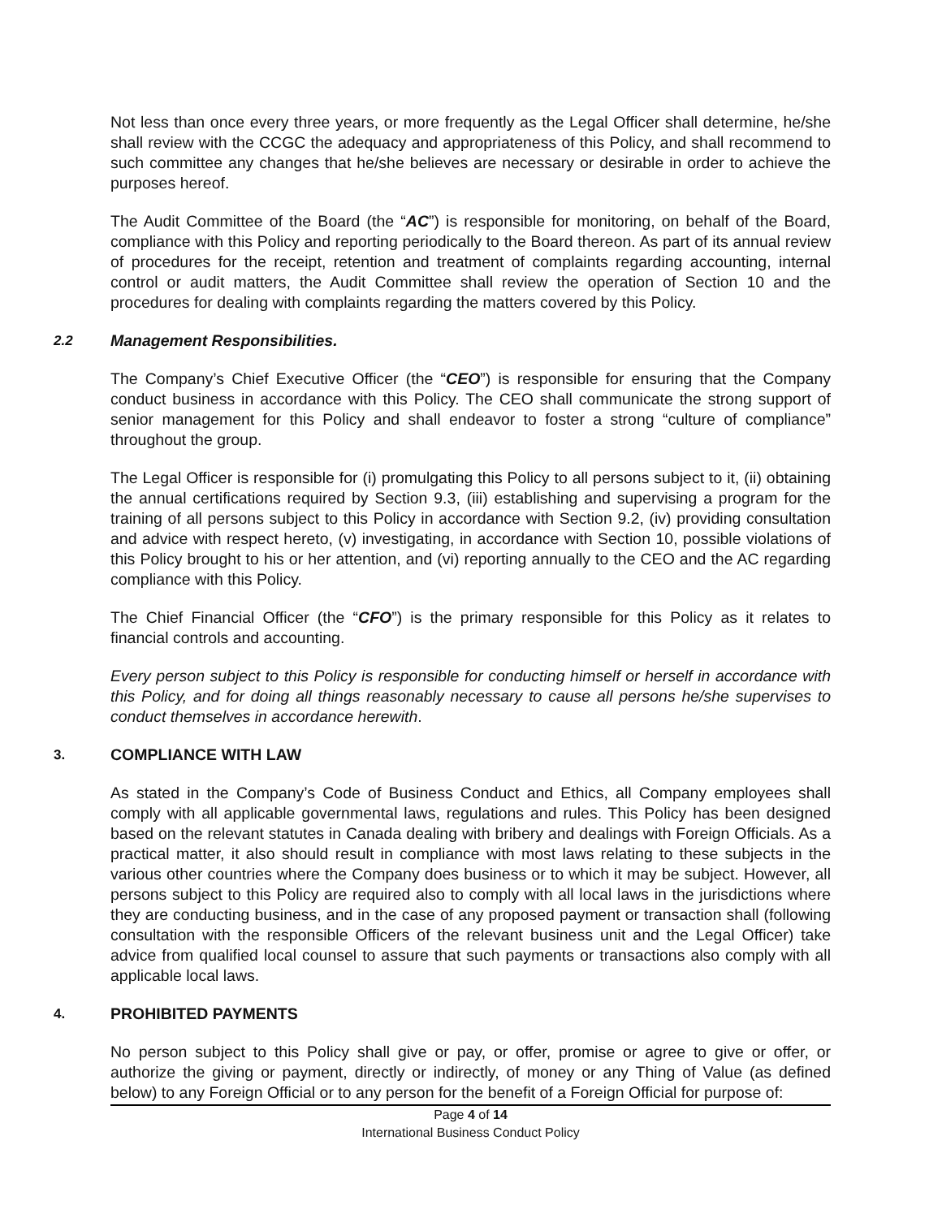Not less than once every three years, or more frequently as the Legal Officer shall determine, he/she shall review with the CCGC the adequacy and appropriateness of this Policy, and shall recommend to such committee any changes that he/she believes are necessary or desirable in order to achieve the purposes hereof.
The Audit Committee of the Board (the “AC”) is responsible for monitoring, on behalf of the Board, compliance with this Policy and reporting periodically to the Board thereon. As part of its annual review of procedures for the receipt, retention and treatment of complaints regarding accounting, internal control or audit matters, the Audit Committee shall review the operation of Section 10 and the procedures for dealing with complaints regarding the matters covered by this Policy.
2.2 Management Responsibilities.
The Company’s Chief Executive Officer (the “CEO”) is responsible for ensuring that the Company conduct business in accordance with this Policy. The CEO shall communicate the strong support of senior management for this Policy and shall endeavor to foster a strong “culture of compliance” throughout the group.
The Legal Officer is responsible for (i) promulgating this Policy to all persons subject to it, (ii) obtaining the annual certifications required by Section 9.3, (iii) establishing and supervising a program for the training of all persons subject to this Policy in accordance with Section 9.2, (iv) providing consultation and advice with respect hereto, (v) investigating, in accordance with Section 10, possible violations of this Policy brought to his or her attention, and (vi) reporting annually to the CEO and the AC regarding compliance with this Policy.
The Chief Financial Officer (the “CFO”) is the primary responsible for this Policy as it relates to financial controls and accounting.
Every person subject to this Policy is responsible for conducting himself or herself in accordance with this Policy, and for doing all things reasonably necessary to cause all persons he/she supervises to conduct themselves in accordance herewith.
3. COMPLIANCE WITH LAW
As stated in the Company’s Code of Business Conduct and Ethics, all Company employees shall comply with all applicable governmental laws, regulations and rules. This Policy has been designed based on the relevant statutes in Canada dealing with bribery and dealings with Foreign Officials. As a practical matter, it also should result in compliance with most laws relating to these subjects in the various other countries where the Company does business or to which it may be subject. However, all persons subject to this Policy are required also to comply with all local laws in the jurisdictions where they are conducting business, and in the case of any proposed payment or transaction shall (following consultation with the responsible Officers of the relevant business unit and the Legal Officer) take advice from qualified local counsel to assure that such payments or transactions also comply with all applicable local laws.
4. PROHIBITED PAYMENTS
No person subject to this Policy shall give or pay, or offer, promise or agree to give or offer, or authorize the giving or payment, directly or indirectly, of money or any Thing of Value (as defined below) to any Foreign Official or to any person for the benefit of a Foreign Official for purpose of:
Page 4 of 14
International Business Conduct Policy